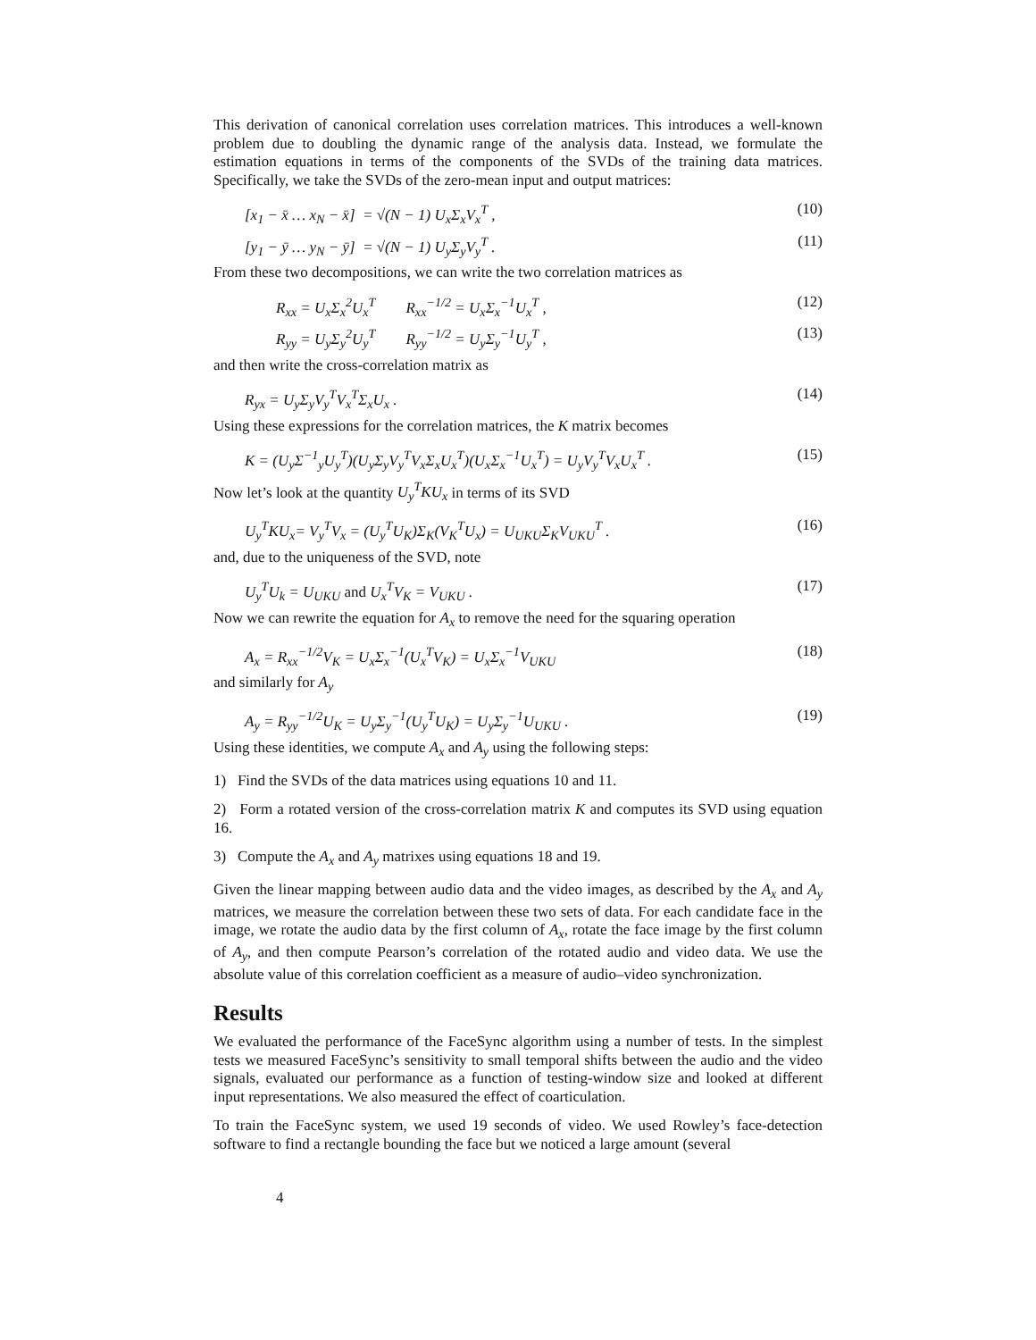This derivation of canonical correlation uses correlation matrices. This introduces a well-known problem due to doubling the dynamic range of the analysis data. Instead, we formulate the estimation equations in terms of the components of the SVDs of the training data matrices. Specifically, we take the SVDs of the zero-mean input and output matrices:
[x<sub>1</sub> − x̄ … x<sub>N</sub> − x̄] = √(N − 1) U<sub>x</sub>Σ<sub>x</sub>V<sub>x</sub><sup>T</sup> , (10)
[y<sub>1</sub> − ȳ … y<sub>N</sub> − ȳ] = √(N − 1) U<sub>y</sub>Σ<sub>y</sub>V<sub>y</sub><sup>T</sup> . (11)
From these two decompositions, we can write the two correlation matrices as
R<sub>xx</sub> = U<sub>x</sub>Σ<sub>x</sub><sup>2</sup>U<sub>x</sub><sup>T</sup> R<sub>xx</sub><sup>−1/2</sup> = U<sub>x</sub>Σ<sub>x</sub><sup>−1</sup>U<sub>x</sub><sup>T</sup> , (12)
R<sub>yy</sub> = U<sub>y</sub>Σ<sub>y</sub><sup>2</sup>U<sub>y</sub><sup>T</sup> R<sub>yy</sub><sup>−1/2</sup> = U<sub>y</sub>Σ<sub>y</sub><sup>−1</sup>U<sub>y</sub><sup>T</sup> , (13)
and then write the cross-correlation matrix as
R<sub>yx</sub> = U<sub>y</sub>Σ<sub>y</sub>V<sub>y</sub><sup>T</sup>V<sub>x</sub><sup>T</sup>Σ<sub>x</sub>U<sub>x</sub> . (14)
Using these expressions for the correlation matrices, the K matrix becomes
K = (U<sub>y</sub>Σ<sup>−1</sup><sub>y</sub>U<sub>y</sub><sup>T</sup>)(U<sub>y</sub>Σ<sub>y</sub>V<sub>y</sub><sup>T</sup>V<sub>x</sub>Σ<sub>x</sub>U<sub>x</sub><sup>T</sup>)(U<sub>x</sub>Σ<sub>x</sub><sup>−1</sup>U<sub>x</sub><sup>T</sup>) = U<sub>y</sub>V<sub>y</sub><sup>T</sup>V<sub>x</sub>U<sub>x</sub><sup>T</sup> . (15)
Now let’s look at the quantity U<sub>y</sub><sup>T</sup>KU<sub>x</sub> in terms of its SVD
U<sub>y</sub><sup>T</sup>KU<sub>x</sub>= V<sub>y</sub><sup>T</sup>V<sub>x</sub> = (U<sub>y</sub><sup>T</sup>U<sub>K</sub>)Σ<sub>K</sub>(V<sub>K</sub><sup>T</sup>U<sub>x</sub>) = U<sub>UKU</sub>Σ<sub>K</sub>V<sub>UKU</sub><sup>T</sup> . (16)
and, due to the uniqueness of the SVD, note
U<sub>y</sub><sup>T</sup>U<sub>k</sub> = U<sub>UKU</sub> and U<sub>x</sub><sup>T</sup>V<sub>K</sub> = V<sub>UKU</sub> . (17)
Now we can rewrite the equation for A<sub>x</sub> to remove the need for the squaring operation
A<sub>x</sub> = R<sub>xx</sub><sup>−1/2</sup>V<sub>K</sub> = U<sub>x</sub>Σ<sub>x</sub><sup>−1</sup>(U<sub>x</sub><sup>T</sup>V<sub>K</sub>) = U<sub>x</sub>Σ<sub>x</sub><sup>−1</sup>V<sub>UKU</sub> (18)
and similarly for A<sub>y</sub>
A<sub>y</sub> = R<sub>yy</sub><sup>−1/2</sup>U<sub>K</sub> = U<sub>y</sub>Σ<sub>y</sub><sup>−1</sup>(U<sub>y</sub><sup>T</sup>U<sub>K</sub>) = U<sub>y</sub>Σ<sub>y</sub><sup>−1</sup>U<sub>UKU</sub> . (19)
Using these identities, we compute A<sub>x</sub> and A<sub>y</sub> using the following steps:
1) Find the SVDs of the data matrices using equations 10 and 11.
2) Form a rotated version of the cross-correlation matrix K and computes its SVD using equation 16.
3) Compute the A<sub>x</sub> and A<sub>y</sub> matrixes using equations 18 and 19.
Given the linear mapping between audio data and the video images, as described by the A<sub>x</sub> and A<sub>y</sub> matrices, we measure the correlation between these two sets of data. For each candidate face in the image, we rotate the audio data by the first column of A<sub>x</sub>, rotate the face image by the first column of A<sub>y</sub>, and then compute Pearson’s correlation of the rotated audio and video data. We use the absolute value of this correlation coefficient as a measure of audio–video synchronization.
Results
We evaluated the performance of the FaceSync algorithm using a number of tests. In the simplest tests we measured FaceSync’s sensitivity to small temporal shifts between the audio and the video signals, evaluated our performance as a function of testing-window size and looked at different input representations. We also measured the effect of coarticulation.
To train the FaceSync system, we used 19 seconds of video. We used Rowley’s face-detection software to find a rectangle bounding the face but we noticed a large amount (several
4